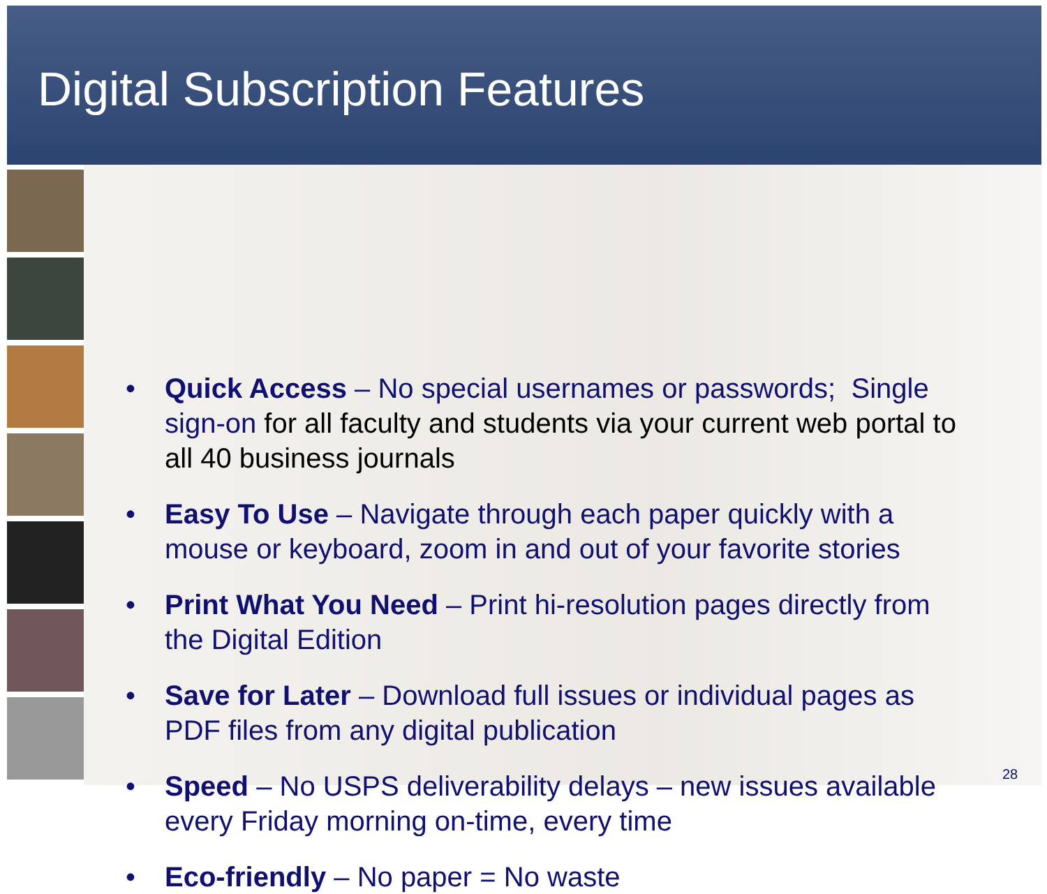Digital Subscription Features
• Quick Access – No special usernames or passwords; Single sign-on for all faculty and students via your current web portal to all 40 business journals
• Easy To Use – Navigate through each paper quickly with a mouse or keyboard, zoom in and out of your favorite stories
• Print What You Need – Print hi-resolution pages directly from the Digital Edition
• Save for Later – Download full issues or individual pages as PDF files from any digital publication
• Speed – No USPS deliverability delays – new issues available every Friday morning on-time, every time
• Eco-friendly – No paper = No waste
28